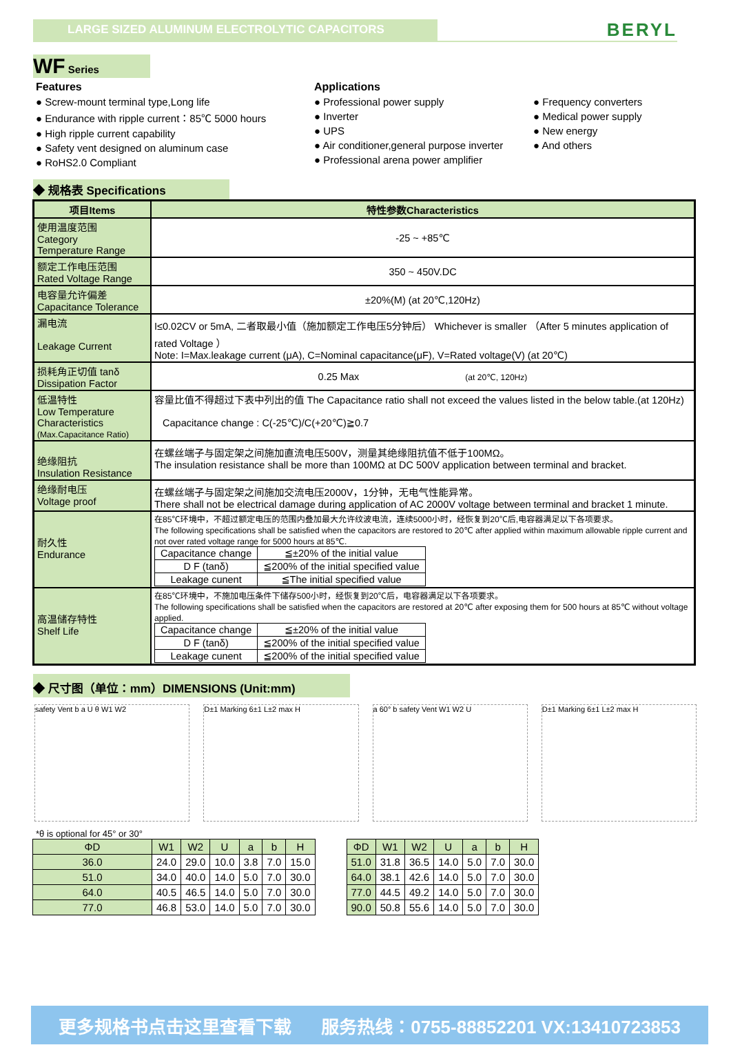LARGE SIZED ALUMINUM ELECTROLYTIC CAPACITORS
BERYL
WF Series
Features
● Screw-mount terminal type,Long life
● Endurance with ripple current：85℃ 5000 hours
● High ripple current capability
● Safety vent designed on aluminum case
● RoHS2.0 Compliant
Applications
● Professional power supply
● Inverter
● UPS
● Air conditioner,general purpose inverter
● Professional arena power amplifier
● Frequency converters
● Medical power supply
● New energy
● And others
◆ 规格表 Specifications
| 项目Items | 特性参数Characteristics |
| --- | --- |
| 使用温度范围 Category Temperature Range | -25 ~ +85℃ |
| 额定工作电压范围 Rated Voltage Range | 350 ~ 450V.DC |
| 电容量允许偏差 Capacitance Tolerance | ±20%(M) (at 20℃,120Hz) |
| 漏电流 Leakage Current | I≤0.02CV or 5mA, 二者取最小值（施加额定工作电压5分钟后） Whichever is smaller （After 5 minutes application of rated Voltage ） Note: I=Max.leakage current (μA), C=Nominal capacitance(μF), V=Rated voltage(V) (at 20℃) |
| 损耗角正切值 tanδ Dissipation Factor | 0.25 Max (at 20℃, 120Hz) |
| 低温特性 Low Temperature Characteristics (Max.Capacitance Ratio) | 容量比值不得超过下表中列出的值 The Capacitance ratio shall not exceed the values listed in the below table.(at 120Hz) Capacitance change : C(-25℃)/C(+20℃)≧0.7 |
| 绝缘阻抗 Insulation Resistance | 在螺丝端子与固定架之间施加直流电压500V，测量其绝缘阻抗值不低于100MΩ。 The insulation resistance shall be more than 100MΩ at DC 500V application between terminal and bracket. |
| 绝缘耐电压 Voltage proof | 在螺丝端子与固定架之间施加交流电压2000V，1分钟，无电气性能异常。 There shall not be electrical damage during application of AC 2000V voltage between terminal and bracket 1 minute. |
| 耐久性 Endurance | 在85℃环境中，不超过额定电压的范围内叠加最大允许纹波电流，连续5000小时，经恢复到20℃后,电容器满足以下各项要求。 The following specifications shall be satisfied when the capacitors are restored to 20℃ after applied within maximum allowable ripple current and not over rated voltage range for 5000 hours at 85℃. / Capacitance change / ≦±20% of the initial value / / D F (tanδ) / ≦200% of the initial specified value / / Leakage cunent / ≦The initial specified value / |
| 高温储存特性 Shelf Life | 在85℃环境中，不施加电压条件下储存500小时，经恢复到20℃后，电容器满足以下各项要求。 The following specifications shall be satisfied when the capacitors are restored at 20℃ after exposing them for 500 hours at 85℃ without voltage applied. / Capacitance change / ≦±20% of the initial value / / D F (tanδ) / ≦200% of the initial specified value / / Leakage cunent / ≦200% of the initial specified value / |
◆ 尺寸图（单位：mm）DIMENSIONS (Unit:mm)
safety Vent b a U θ W1 W2 D±1 Marking 6±1 L±2 max H a 60° b safety Vent W1 W2 U D±1 Marking 6±1 L±2 max H
*θ is optional for 45° or 30°
| ΦD | W1 | W2 | U | a | b | H |
| --- | --- | --- | --- | --- | --- | --- |
| 36.0 | 24.0 | 29.0 | 10.0 | 3.8 | 7.0 | 15.0 |
| 51.0 | 34.0 | 40.0 | 14.0 | 5.0 | 7.0 | 30.0 |
| 64.0 | 40.5 | 46.5 | 14.0 | 5.0 | 7.0 | 30.0 |
| 77.0 | 46.8 | 53.0 | 14.0 | 5.0 | 7.0 | 30.0 |
| ΦD | W1 | W2 | U | a | b | H |
| --- | --- | --- | --- | --- | --- | --- |
| 51.0 | 31.8 | 36.5 | 14.0 | 5.0 | 7.0 | 30.0 |
| 64.0 | 38.1 | 42.6 | 14.0 | 5.0 | 7.0 | 30.0 |
| 77.0 | 44.5 | 49.2 | 14.0 | 5.0 | 7.0 | 30.0 |
| 90.0 | 50.8 | 55.6 | 14.0 | 5.0 | 7.0 | 30.0 |
更多规格书点击这里查看下载 服务热线：0755-88852201 VX:13410723853